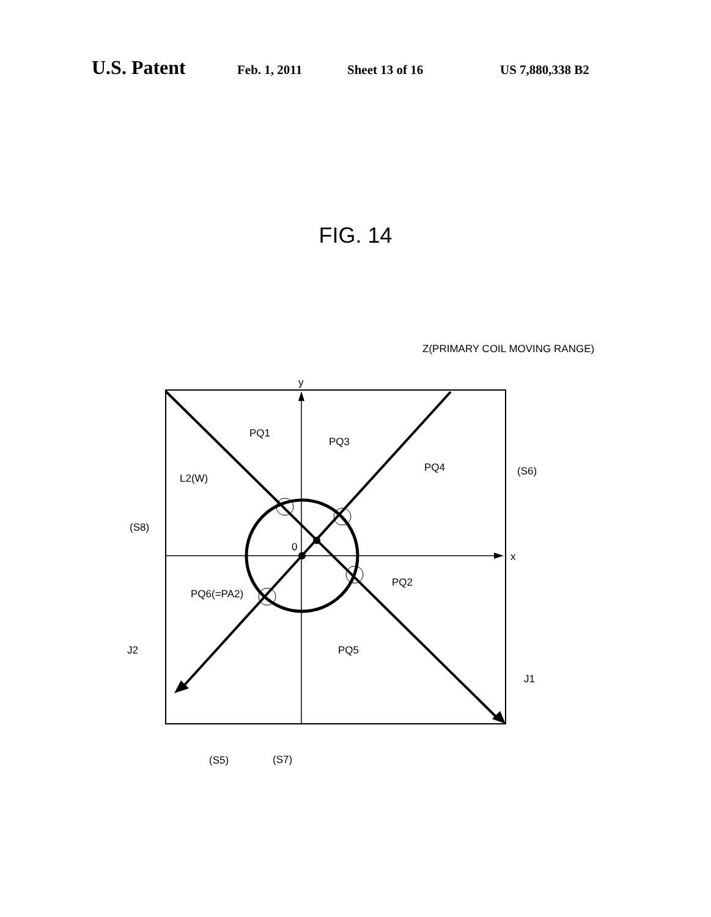U.S. Patent Feb. 1, 2011 Sheet 13 of 16 US 7,880,338 B2
FIG. 14
Z(PRIMARY COIL MOVING RANGE)
y
x
0
PQ1
PQ3
PQ4
(S6)
L2(W)
(S8)
PQ2
PQ6(=PA2)
J2
PQ5
J1
(S5)
(S7)